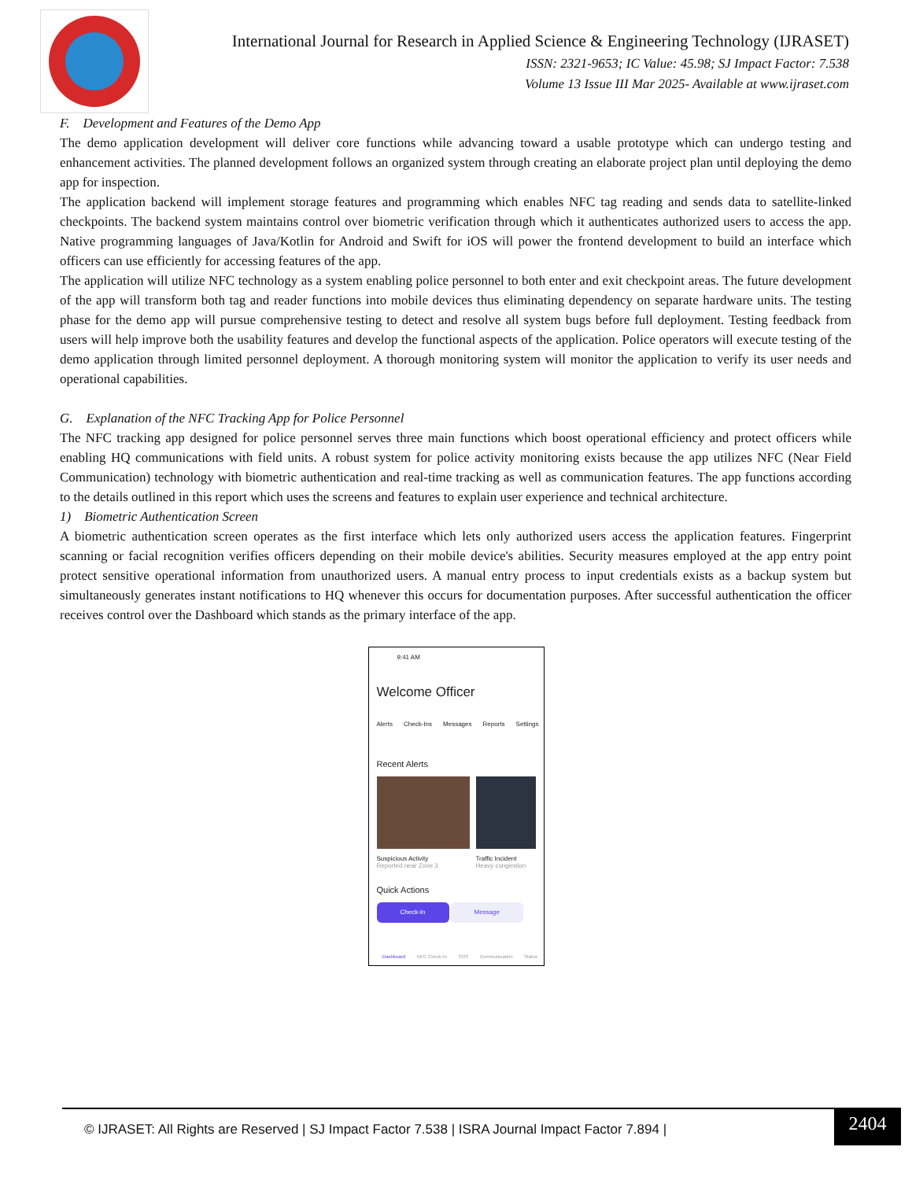International Journal for Research in Applied Science & Engineering Technology (IJRASET)
ISSN: 2321-9653; IC Value: 45.98; SJ Impact Factor: 7.538
Volume 13 Issue III Mar 2025- Available at www.ijraset.com
F. Development and Features of the Demo App
The demo application development will deliver core functions while advancing toward a usable prototype which can undergo testing and enhancement activities. The planned development follows an organized system through creating an elaborate project plan until deploying the demo app for inspection.
The application backend will implement storage features and programming which enables NFC tag reading and sends data to satellite-linked checkpoints. The backend system maintains control over biometric verification through which it authenticates authorized users to access the app. Native programming languages of Java/Kotlin for Android and Swift for iOS will power the frontend development to build an interface which officers can use efficiently for accessing features of the app.
The application will utilize NFC technology as a system enabling police personnel to both enter and exit checkpoint areas. The future development of the app will transform both tag and reader functions into mobile devices thus eliminating dependency on separate hardware units. The testing phase for the demo app will pursue comprehensive testing to detect and resolve all system bugs before full deployment. Testing feedback from users will help improve both the usability features and develop the functional aspects of the application. Police operators will execute testing of the demo application through limited personnel deployment. A thorough monitoring system will monitor the application to verify its user needs and operational capabilities.
G. Explanation of the NFC Tracking App for Police Personnel
The NFC tracking app designed for police personnel serves three main functions which boost operational efficiency and protect officers while enabling HQ communications with field units. A robust system for police activity monitoring exists because the app utilizes NFC (Near Field Communication) technology with biometric authentication and real-time tracking as well as communication features. The app functions according to the details outlined in this report which uses the screens and features to explain user experience and technical architecture.
1) Biometric Authentication Screen
A biometric authentication screen operates as the first interface which lets only authorized users access the application features. Fingerprint scanning or facial recognition verifies officers depending on their mobile device's abilities. Security measures employed at the app entry point protect sensitive operational information from unauthorized users. A manual entry process to input credentials exists as a backup system but simultaneously generates instant notifications to HQ whenever this occurs for documentation purposes. After successful authentication the officer receives control over the Dashboard which stands as the primary interface of the app.
9:41 AM
Welcome Officer
Alerts Check-Ins Messages Reports Settings
Recent Alerts
Suspicious Activity
Reported near Zone 3
Traffic Incident
Heavy congestion
Quick Actions
Check-In Message
Dashboard NFC Check-In SOS Communication Status
© IJRASET: All Rights are Reserved | SJ Impact Factor 7.538 | ISRA Journal Impact Factor 7.894 |
2404